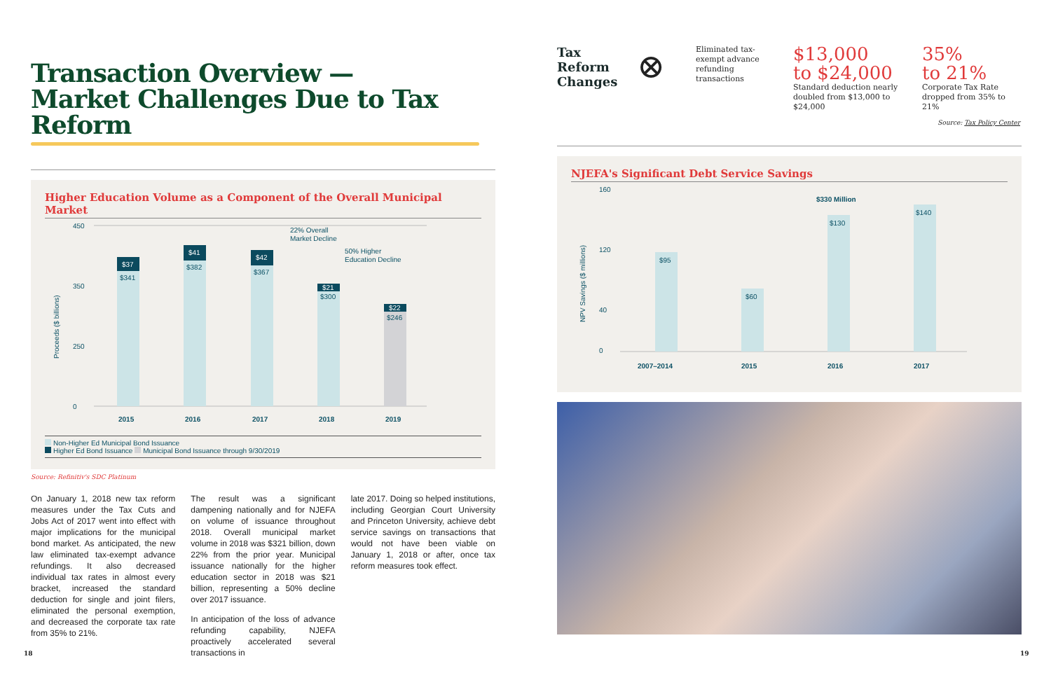Transaction Overview —
Market Challenges Due to Tax Reform
Higher Education Volume as a Component of the Overall Municipal Market
Proceeds ($ billions)
450
350
250
0
$37
$341
$41
$382
$42
$367
$21
$300
$22
$246
22% Overall
Market Decline
50% Higher
Education Decline
2015
2016
2017
2018
2019
Non-Higher Ed Municipal Bond Issuance
Higher Ed Bond Issuance Municipal Bond Issuance through 9/30/2019
Source: Refinitiv's SDC Platinum
On January 1, 2018 new tax reform measures under the Tax Cuts and Jobs Act of 2017 went into effect with major implications for the municipal bond market. As anticipated, the new law eliminated tax-exempt advance refundings. It also decreased individual tax rates in almost every bracket, increased the standard deduction for single and joint filers, eliminated the personal exemption, and decreased the corporate tax rate from 35% to 21%.
The result was a significant dampening nationally and for NJEFA on volume of issuance throughout 2018. Overall municipal market volume in 2018 was $321 billion, down 22% from the prior year. Municipal issuance nationally for the higher education sector in 2018 was $21 billion, representing a 50% decline over 2017 issuance.
In anticipation of the loss of advance refunding capability, NJEFA proactively accelerated several transactions in
late 2017. Doing so helped institutions, including Georgian Court University and Princeton University, achieve debt service savings on transactions that would not have been viable on January 1, 2018 or after, once tax reform measures took effect.
Tax Reform Changes
⊗
Eliminated tax-exempt advance refunding transactions
$13,000
to $24,000
Standard deduction nearly doubled from $13,000 to $24,000
35%
to 21%
Corporate Tax Rate dropped from 35% to 21%
Source: Tax Policy Center
NJEFA's Significant Debt Service Savings
NPV Savings ($ millions)
160
120
40
0
$330 Million
$95
$60
$130
$140
2007–2014
2015
2016
2017
18 19